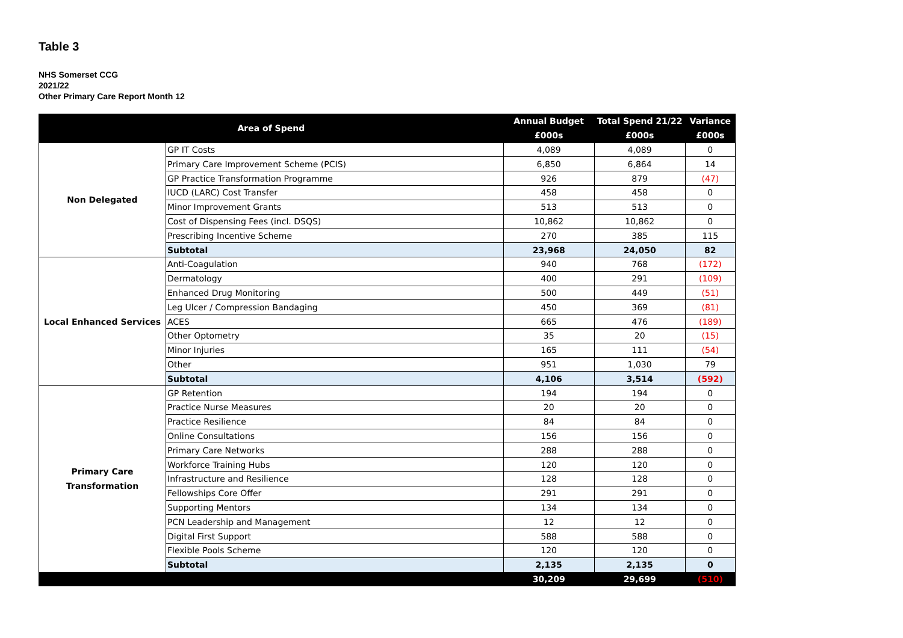Table 3
NHS Somerset CCG
2021/22
Other Primary Care Report Month 12
| Area of Spend | | Annual Budget | Total Spend 21/22 | Variance |
| --- | --- | --- | --- | --- |
| | | £000s | £000s | £000s |
| Non Delegated | GP IT Costs | 4,089 | 4,089 | 0 |
| | Primary Care Improvement Scheme (PCIS) | 6,850 | 6,864 | 14 |
| | GP Practice Transformation Programme | 926 | 879 | (47) |
| | IUCD (LARC) Cost Transfer | 458 | 458 | 0 |
| | Minor Improvement Grants | 513 | 513 | 0 |
| | Cost of Dispensing Fees (incl. DSQS) | 10,862 | 10,862 | 0 |
| | Prescribing Incentive Scheme | 270 | 385 | 115 |
| | Subtotal | 23,968 | 24,050 | 82 |
| Local Enhanced Services | Anti-Coagulation | 940 | 768 | (172) |
| | Dermatology | 400 | 291 | (109) |
| | Enhanced Drug Monitoring | 500 | 449 | (51) |
| | Leg Ulcer / Compression Bandaging | 450 | 369 | (81) |
| | ACES | 665 | 476 | (189) |
| | Other Optometry | 35 | 20 | (15) |
| | Minor Injuries | 165 | 111 | (54) |
| | Other | 951 | 1,030 | 79 |
| | Subtotal | 4,106 | 3,514 | (592) |
| Primary Care Transformation | GP Retention | 194 | 194 | 0 |
| | Practice Nurse Measures | 20 | 20 | 0 |
| | Practice Resilience | 84 | 84 | 0 |
| | Online Consultations | 156 | 156 | 0 |
| | Primary Care Networks | 288 | 288 | 0 |
| | Workforce Training Hubs | 120 | 120 | 0 |
| | Infrastructure and Resilience | 128 | 128 | 0 |
| | Fellowships Core Offer | 291 | 291 | 0 |
| | Supporting Mentors | 134 | 134 | 0 |
| | PCN Leadership and Management | 12 | 12 | 0 |
| | Digital First Support | 588 | 588 | 0 |
| | Flexible Pools Scheme | 120 | 120 | 0 |
| | Subtotal | 2,135 | 2,135 | 0 |
| | | 30,209 | 29,699 | (510) |